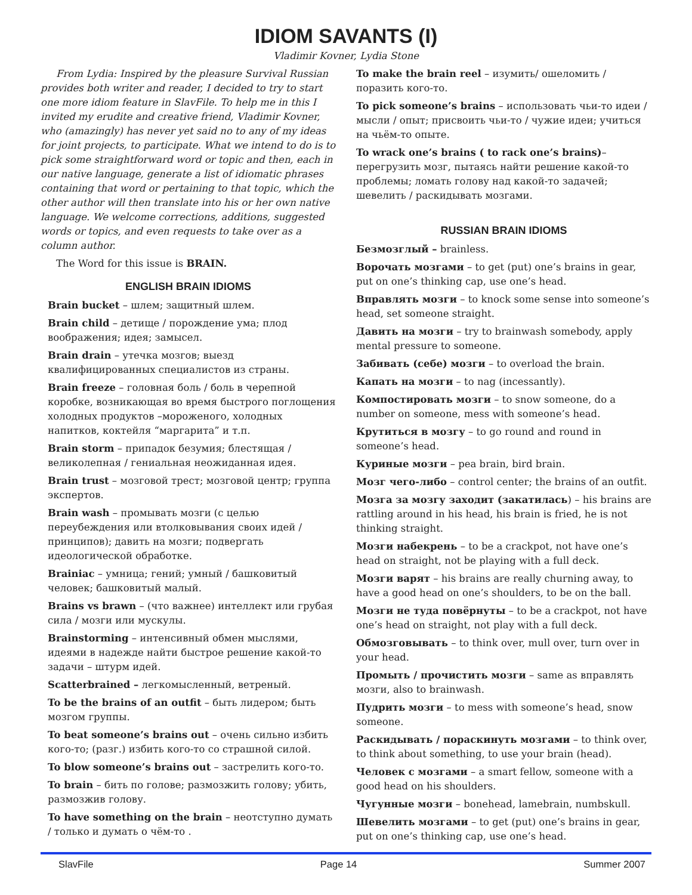IDIOM SAVANTS (I)
Vladimir Kovner, Lydia Stone
From Lydia: Inspired by the pleasure Survival Russian provides both writer and reader, I decided to try to start one more idiom feature in SlavFile. To help me in this I invited my erudite and creative friend, Vladimir Kovner, who (amazingly) has never yet said no to any of my ideas for joint projects, to participate. What we intend to do is to pick some straightforward word or topic and then, each in our native language, generate a list of idiomatic phrases containing that word or pertaining to that topic, which the other author will then translate into his or her own native language. We welcome corrections, additions, suggested words or topics, and even requests to take over as a column author.
The Word for this issue is BRAIN.
ENGLISH BRAIN IDIOMS
Brain bucket – шлем; защитный шлем.
Brain child – детище / порождение ума; плод воображения; идея; замысел.
Brain drain – утечка мозгов; выезд квалифицированных специалистов из страны.
Brain freeze – головная боль / боль в черепной коробке, возникающая во время быстрого поглощения холодных продуктов –мороженого, холодных напитков, коктейля “маргарита” и т.п.
Brain storm – припадок безумия; блестящая / великолепная / гениальная неожиданная идея.
Brain trust – мозговой трест; мозговой центр; группа экспертов.
Brain wash – промывать мозги (с целью переубеждения или втолковывания своих идей / принципов); давить на мозги; подвергать идеологической обработке.
Brainiac – умница; гений; умный / башковитый человек; башковитый малый.
Brains vs brawn – (что важнее) интеллект или грубая сила / мозги или мускулы.
Brainstorming – интенсивный обмен мыслями, идеями в надежде найти быстрое решение какой-то задачи – штурм идей.
Scatterbrained – легкомысленный, ветреный.
To be the brains of an outfit – быть лидером; быть мозгом группы.
To beat someone’s brains out – очень сильно избить кого-то; (разг.) избить кого-то со страшной силой.
To blow someone’s brains out – застрелить кого-то.
To brain – бить по голове; размозжить голову; убить, размозжив голову.
To have something on the brain – неотступно думать / только и думать о чём-то .
To make the brain reel – изумить/ ошеломить /поразить кого-то.
To pick someone’s brains – использовать чьи-то идеи / мысли / опыт; присвоить чьи-то / чужие идеи; учиться на чьём-то опыте.
To wrack one’s brains ( to rack one’s brains)– перегрузить мозг, пытаясь найти решение какой-то проблемы; ломать голову над какой-то задачей; шевелить / раскидывать мозгами.
RUSSIAN BRAIN IDIOMS
Безмозглый – brainless.
Ворочать мозгами – to get (put) one’s brains in gear, put on one’s thinking cap, use one’s head.
Вправлять мозги – to knock some sense into someone’s head, set someone straight.
Давить на мозги – try to brainwash somebody, apply mental pressure to someone.
Забивать (себе) мозги – to overload the brain.
Капать на мозги – to nag (incessantly).
Компостировать мозги – to snow someone, do a number on someone, mess with someone’s head.
Крутиться в мозгу – to go round and round in someone’s head.
Куриные мозги – pea brain, bird brain.
Мозг чего-либо – control center; the brains of an outfit.
Мозга за мозгу заходит (закатилась) – his brains are rattling around in his head, his brain is fried, he is not thinking straight.
Мозги набекрень – to be a crackpot, not have one’s head on straight, not be playing with a full deck.
Мозги варят – his brains are really churning away, to have a good head on one’s shoulders, to be on the ball.
Мозги не туда повёрнуты – to be a crackpot, not have one’s head on straight, not play with a full deck.
Обмозговывать – to think over, mull over, turn over in your head.
Промыть / прочистить мозги – same as вправлять мозги, also to brainwash.
Пудрить мозги – to mess with someone’s head, snow someone.
Раскидывать / пораскинуть мозгами – to think over, to think about something, to use your brain (head).
Человек с мозгами – a smart fellow, someone with a good head on his shoulders.
Чугунные мозги – bonehead, lamebrain, numbskull.
Шевелить мозгами – to get (put) one’s brains in gear, put on one’s thinking cap, use one’s head.
SlavFile Page 14 Summer 2007